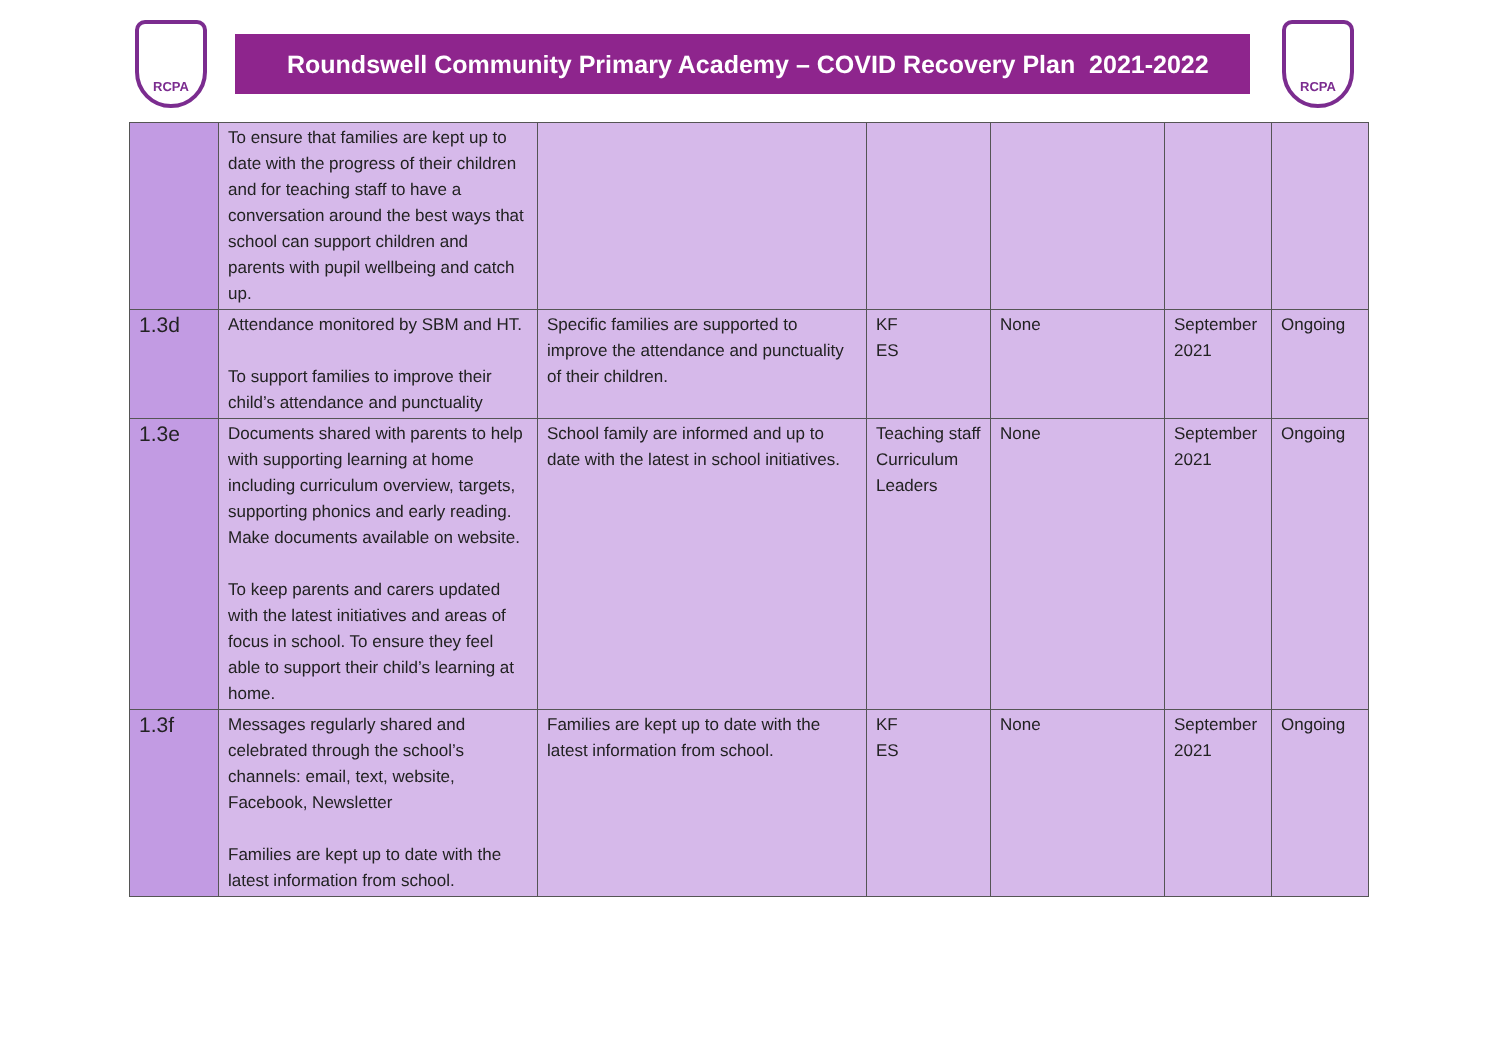RCPA
Roundswell Community Primary Academy – COVID Recovery Plan 2021-2022
RCPA
| | To ensure that families are kept up to date with the progress of their children and for teaching staff to have a conversation around the best ways that school can support children and parents with pupil wellbeing and catch up. | | | | | |
| 1.3d | Attendance monitored by SBM and HT. To support families to improve their child’s attendance and punctuality | Specific families are supported to improve the attendance and punctuality of their children. | KF ES | None | September 2021 | Ongoing |
| 1.3e | Documents shared with parents to help with supporting learning at home including curriculum overview, targets, supporting phonics and early reading. Make documents available on website. To keep parents and carers updated with the latest initiatives and areas of focus in school. To ensure they feel able to support their child’s learning at home. | School family are informed and up to date with the latest in school initiatives. | Teaching staff Curriculum Leaders | None | September 2021 | Ongoing |
| 1.3f | Messages regularly shared and celebrated through the school’s channels: email, text, website, Facebook, Newsletter Families are kept up to date with the latest information from school. | Families are kept up to date with the latest information from school. | KF ES | None | September 2021 | Ongoing |